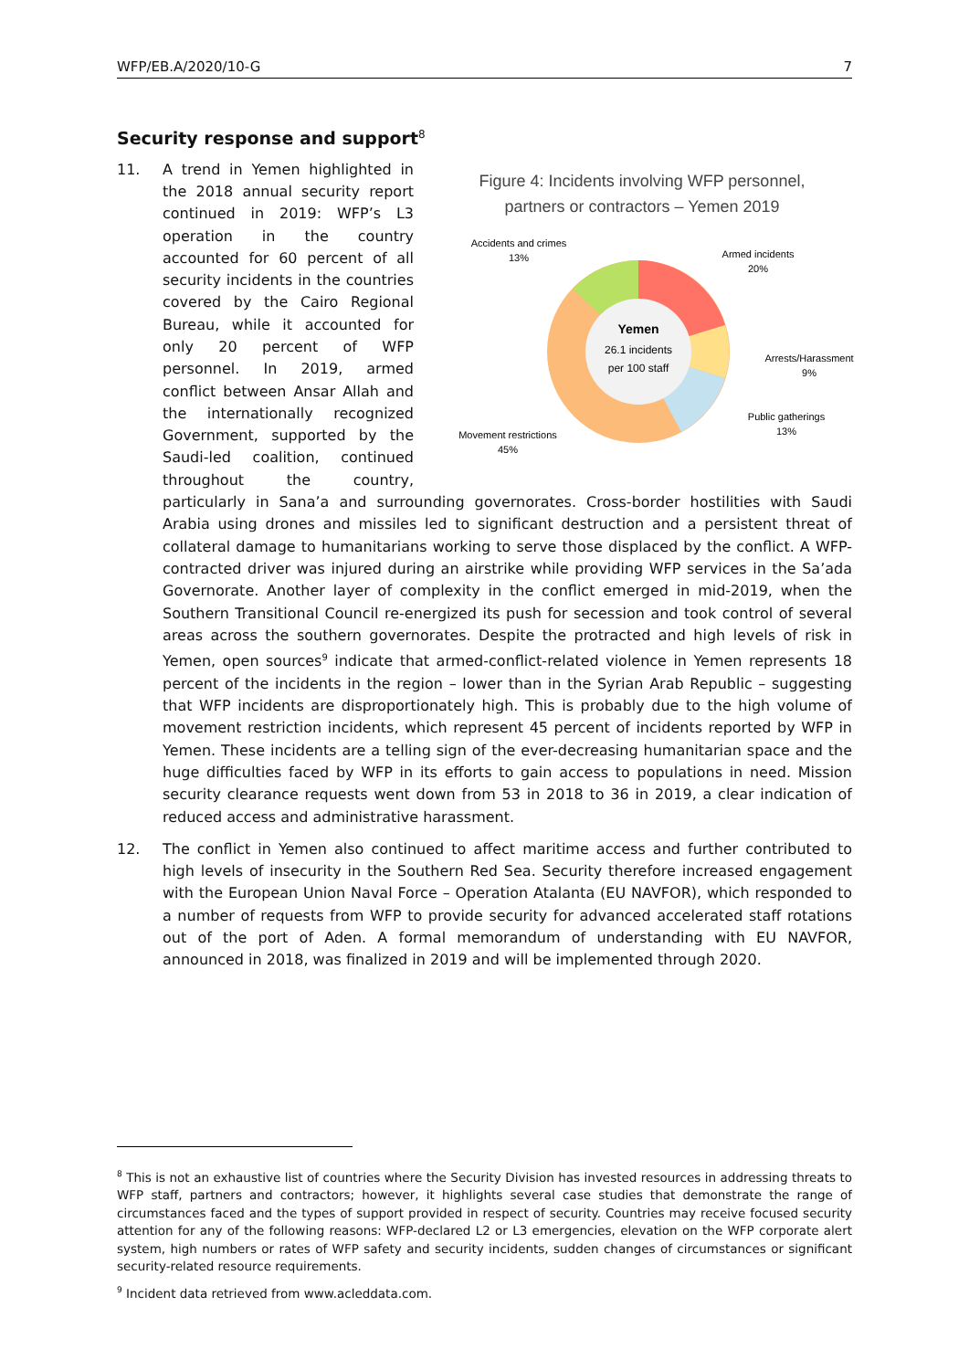WFP/EB.A/2020/10-G 7
Security response and support<sup>8</sup>
11.
Figure 4: Incidents involving WFP personnel,
partners or contractors – Yemen 2019
Yemen
26.1 incidents
per 100 staff
Accidents and crimes
13%
Armed incidents
20%
Arrests/Harassment
9%
Public gatherings
13%
Movement restrictions
45%
A trend in Yemen highlighted in the 2018 annual security report continued in 2019: WFP’s L3 operation in the country accounted for 60 percent of all security incidents in the countries covered by the Cairo Regional Bureau, while it accounted for only 20 percent of WFP personnel. In 2019, armed conflict between Ansar Allah and the internationally recognized Government, supported by the Saudi-led coalition, continued throughout the country, particularly in Sana’a and surrounding governorates. Cross-border hostilities with Saudi Arabia using drones and missiles led to significant destruction and a persistent threat of collateral damage to humanitarians working to serve those displaced by the conflict. A WFP-contracted driver was injured during an airstrike while providing WFP services in the Sa’ada Governorate. Another layer of complexity in the conflict emerged in mid-2019, when the Southern Transitional Council re-energized its push for secession and took control of several areas across the southern governorates. Despite the protracted and high levels of risk in Yemen, open sources<sup>9</sup> indicate that armed-conflict-related violence in Yemen represents 18 percent of the incidents in the region – lower than in the Syrian Arab Republic – suggesting that WFP incidents are disproportionately high. This is probably due to the high volume of movement restriction incidents, which represent 45 percent of incidents reported by WFP in Yemen. These incidents are a telling sign of the ever-decreasing humanitarian space and the huge difficulties faced by WFP in its efforts to gain access to populations in need. Mission security clearance requests went down from 53 in 2018 to 36 in 2019, a clear indication of reduced access and administrative harassment.
12. The conflict in Yemen also continued to affect maritime access and further contributed to high levels of insecurity in the Southern Red Sea. Security therefore increased engagement with the European Union Naval Force – Operation Atalanta (EU NAVFOR), which responded to a number of requests from WFP to provide security for advanced accelerated staff rotations out of the port of Aden. A formal memorandum of understanding with EU NAVFOR, announced in 2018, was finalized in 2019 and will be implemented through 2020.
<sup>8</sup> This is not an exhaustive list of countries where the Security Division has invested resources in addressing threats to WFP staff, partners and contractors; however, it highlights several case studies that demonstrate the range of circumstances faced and the types of support provided in respect of security. Countries may receive focused security attention for any of the following reasons: WFP-declared L2 or L3 emergencies, elevation on the WFP corporate alert system, high numbers or rates of WFP safety and security incidents, sudden changes of circumstances or significant security-related resource requirements.
<sup>9</sup> Incident data retrieved from www.acleddata.com.